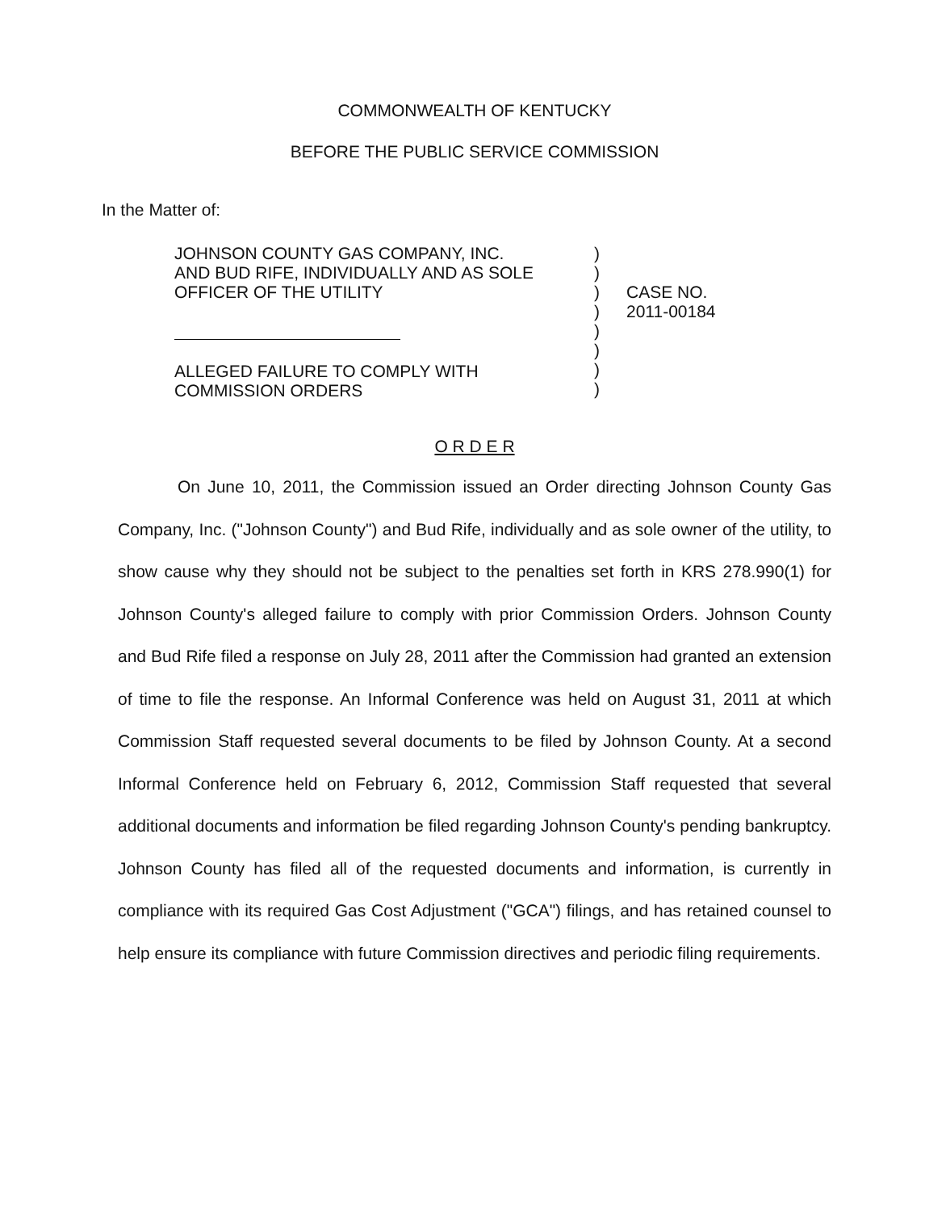COMMONWEALTH OF KENTUCKY
BEFORE THE PUBLIC SERVICE COMMISSION
In the Matter of:
JOHNSON COUNTY GAS COMPANY, INC.
AND BUD RIFE, INDIVIDUALLY AND AS SOLE
OFFICER OF THE UTILITY
ALLEGED FAILURE TO COMPLY WITH
COMMISSION ORDERS
)
)
)
)
)
)
)
)
CASE NO.
2011-00184
O R D E R
On June 10, 2011, the Commission issued an Order directing Johnson County Gas Company, Inc. ("Johnson County") and Bud Rife, individually and as sole owner of the utility, to show cause why they should not be subject to the penalties set forth in KRS 278.990(1) for Johnson County's alleged failure to comply with prior Commission Orders. Johnson County and Bud Rife filed a response on July 28, 2011 after the Commission had granted an extension of time to file the response. An Informal Conference was held on August 31, 2011 at which Commission Staff requested several documents to be filed by Johnson County. At a second Informal Conference held on February 6, 2012, Commission Staff requested that several additional documents and information be filed regarding Johnson County's pending bankruptcy. Johnson County has filed all of the requested documents and information, is currently in compliance with its required Gas Cost Adjustment ("GCA") filings, and has retained counsel to help ensure its compliance with future Commission directives and periodic filing requirements.